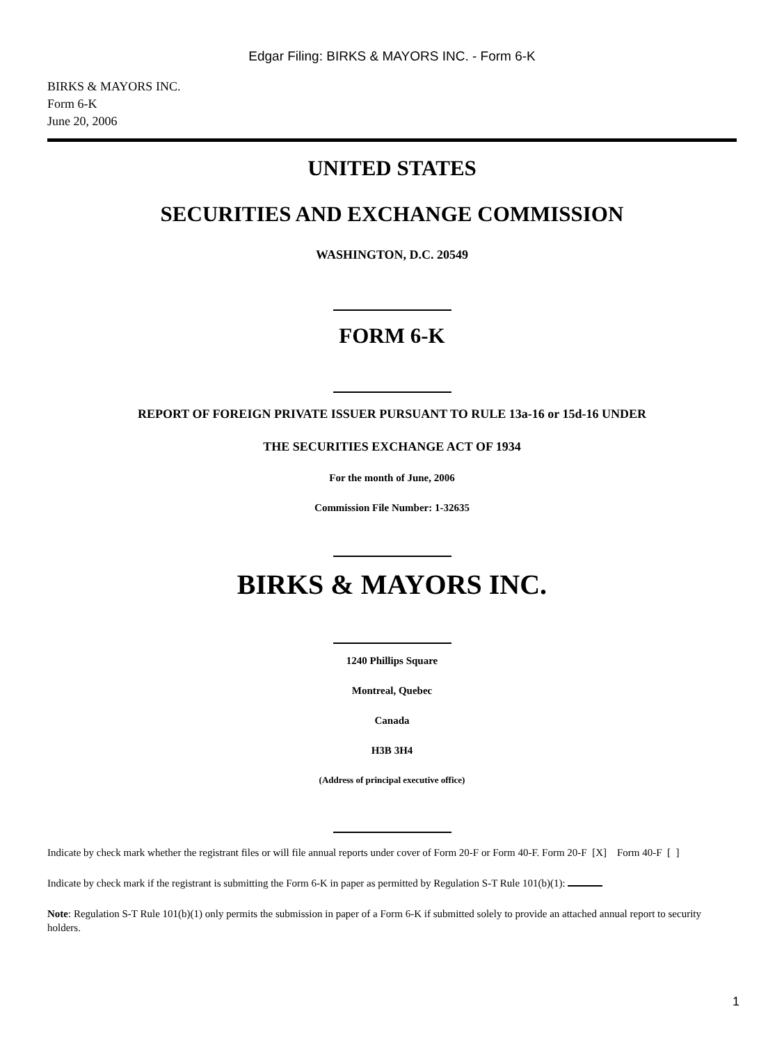Edgar Filing: BIRKS & MAYORS INC. - Form 6-K
BIRKS & MAYORS INC.
Form 6-K
June 20, 2006
UNITED STATES
SECURITIES AND EXCHANGE COMMISSION
WASHINGTON, D.C. 20549
FORM 6-K
REPORT OF FOREIGN PRIVATE ISSUER PURSUANT TO RULE 13a-16 or 15d-16 UNDER
THE SECURITIES EXCHANGE ACT OF 1934
For the month of June, 2006
Commission File Number: 1-32635
BIRKS & MAYORS INC.
1240 Phillips Square
Montreal, Quebec
Canada
H3B 3H4
(Address of principal executive office)
Indicate by check mark whether the registrant files or will file annual reports under cover of Form 20-F or Form 40-F. Form 20-F [X] Form 40-F [ ]
Indicate by check mark if the registrant is submitting the Form 6-K in paper as permitted by Regulation S-T Rule 101(b)(1):
Note: Regulation S-T Rule 101(b)(1) only permits the submission in paper of a Form 6-K if submitted solely to provide an attached annual report to security holders.
1